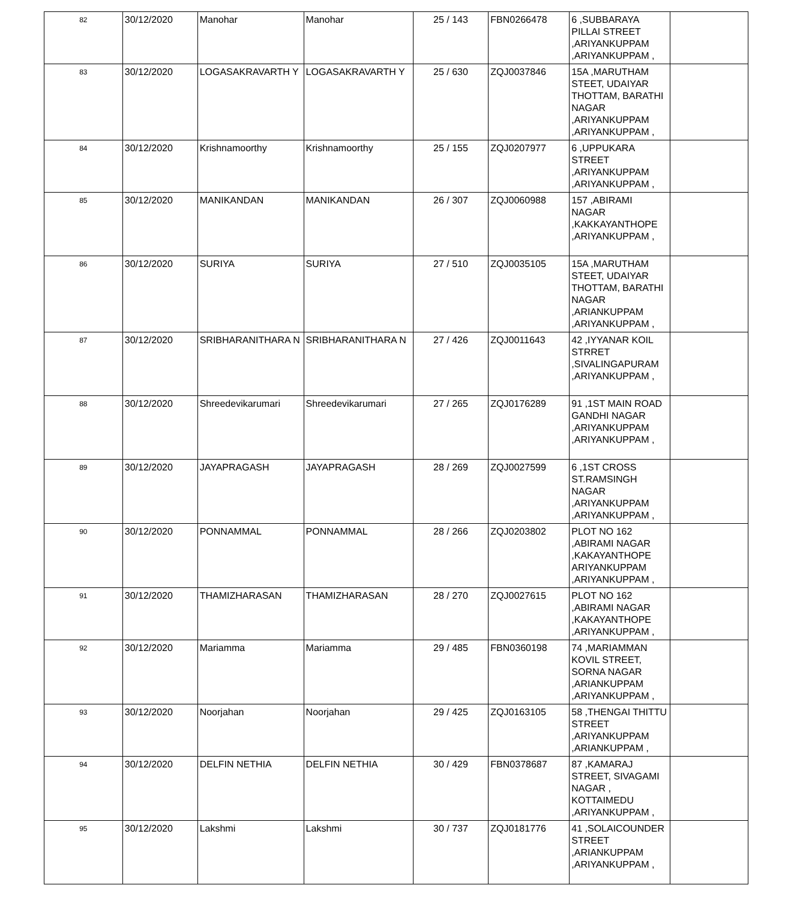| 82 | 30/12/2020 | Manohar | Manohar | 25 / 143 | FBN0266478 | 6 ,SUBBARAYA PILLAI STREET ,ARIYANKUPPAM ,ARIYANKUPPAM , | |
| 83 | 30/12/2020 | LOGASAKRAVARTH Y | LOGASAKRAVARTH Y | 25 / 630 | ZQJ0037846 | 15A ,MARUTHAM STEET, UDAIYAR THOTTAM, BARATHI NAGAR ,ARIYANKUPPAM ,ARIYANKUPPAM , | |
| 84 | 30/12/2020 | Krishnamoorthy | Krishnamoorthy | 25 / 155 | ZQJ0207977 | 6 ,UPPUKARA STREET ,ARIYANKUPPAM ,ARIYANKUPPAM , | |
| 85 | 30/12/2020 | MANIKANDAN | MANIKANDAN | 26 / 307 | ZQJ0060988 | 157 ,ABIRAMI NAGAR ,KAKKAYANTHOPE ,ARIYANKUPPAM , | |
| 86 | 30/12/2020 | SURIYA | SURIYA | 27 / 510 | ZQJ0035105 | 15A ,MARUTHAM STEET, UDAIYAR THOTTAM, BARATHI NAGAR ,ARIANKUPPAM ,ARIYANKUPPAM , | |
| 87 | 30/12/2020 | SRIBHARANITHARA N | SRIBHARANITHARA N | 27 / 426 | ZQJ0011643 | 42 ,IYYANAR KOIL STRRET ,SIVALINGAPURAM ,ARIYANKUPPAM , | |
| 88 | 30/12/2020 | Shreedevikarumari | Shreedevikarumari | 27 / 265 | ZQJ0176289 | 91 ,1ST MAIN ROAD GANDHI NAGAR ,ARIYANKUPPAM ,ARIYANKUPPAM , | |
| 89 | 30/12/2020 | JAYAPRAGASH | JAYAPRAGASH | 28 / 269 | ZQJ0027599 | 6 ,1ST CROSS ST.RAMSINGH NAGAR ,ARIYANKUPPAM ,ARIYANKUPPAM , | |
| 90 | 30/12/2020 | PONNAMMAL | PONNAMMAL | 28 / 266 | ZQJ0203802 | PLOT NO 162 ,ABIRAMI NAGAR ,KAKAYANTHOPE ARIYANKUPPAM ,ARIYANKUPPAM , | |
| 91 | 30/12/2020 | THAMIZHARASAN | THAMIZHARASAN | 28 / 270 | ZQJ0027615 | PLOT NO 162 ,ABIRAMI NAGAR ,KAKAYANTHOPE ,ARIYANKUPPAM , | |
| 92 | 30/12/2020 | Mariamma | Mariamma | 29 / 485 | FBN0360198 | 74 ,MARIAMMAN KOVIL STREET, SORNA NAGAR ,ARIANKUPPAM ,ARIYANKUPPAM , | |
| 93 | 30/12/2020 | Noorjahan | Noorjahan | 29 / 425 | ZQJ0163105 | 58 ,THENGAI THITTU STREET ,ARIYANKUPPAM ,ARIANKUPPAM , | |
| 94 | 30/12/2020 | DELFIN NETHIA | DELFIN NETHIA | 30 / 429 | FBN0378687 | 87 ,KAMARAJ STREET, SIVAGAMI NAGAR , KOTTAIMEDU ,ARIYANKUPPAM , | |
| 95 | 30/12/2020 | Lakshmi | Lakshmi | 30 / 737 | ZQJ0181776 | 41 ,SOLAICOUNDER STREET ,ARIANKUPPAM ,ARIYANKUPPAM , | |